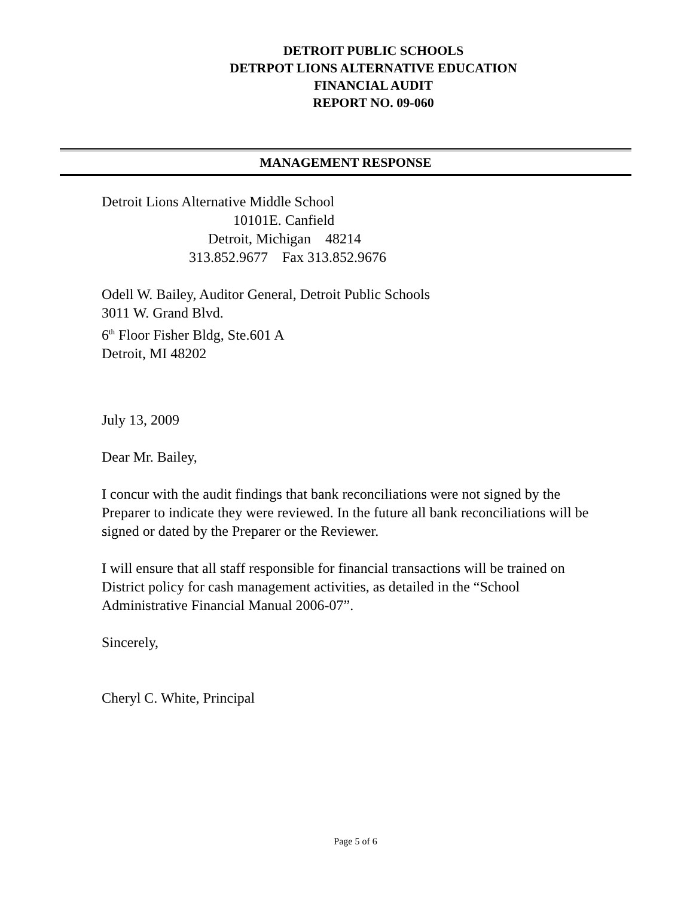DETROIT PUBLIC SCHOOLS
DETRPOT LIONS ALTERNATIVE EDUCATION
FINANCIAL AUDIT
REPORT NO. 09-060
MANAGEMENT RESPONSE
Detroit Lions Alternative Middle School
10101E. Canfield
Detroit, Michigan 48214
313.852.9677 Fax 313.852.9676
Odell W. Bailey, Auditor General, Detroit Public Schools
3011 W. Grand Blvd.
6<sup>th</sup> Floor Fisher Bldg, Ste.601 A
Detroit, MI 48202
July 13, 2009
Dear Mr. Bailey,
I concur with the audit findings that bank reconciliations were not signed by the Preparer to indicate they were reviewed. In the future all bank reconciliations will be signed or dated by the Preparer or the Reviewer.
I will ensure that all staff responsible for financial transactions will be trained on District policy for cash management activities, as detailed in the “School Administrative Financial Manual 2006-07”.
Sincerely,
Cheryl C. White, Principal
Page 5 of 6